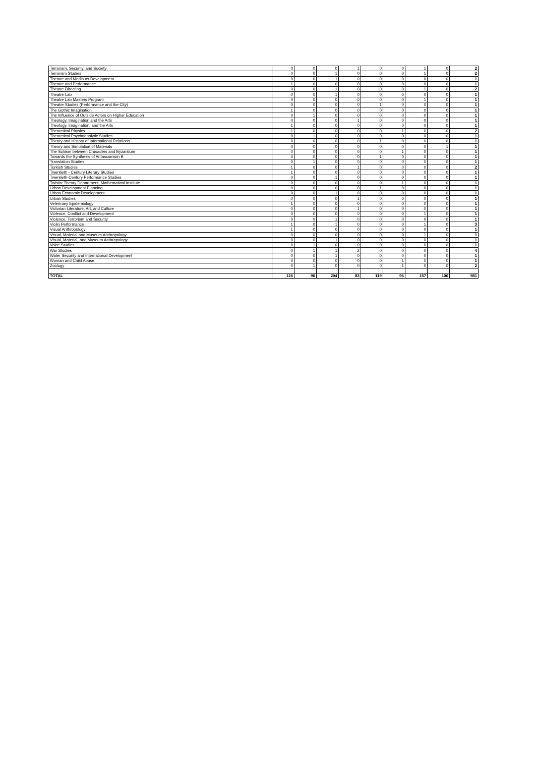| Terrorism, Security, and Society | 0 | 0 | 0 | 1 | 0 | 0 | 1 | 0 | 2 |
| Terrorism Studies | 0 | 0 | 1 | 0 | 0 | 0 | 1 | 0 | 2 |
| Theatre and Media as Development | 0 | 0 | 1 | 0 | 0 | 0 | 0 | 0 | 1 |
| Theatre and Performance | 1 | 0 | 0 | 0 | 0 | 0 | 0 | 0 | 1 |
| Theatre Directing | 0 | 0 | 1 | 0 | 0 | 0 | 1 | 0 | 2 |
| Theatre Lab | 0 | 0 | 1 | 0 | 0 | 0 | 0 | 0 | 1 |
| Theatre Lab Masters Program | 0 | 0 | 0 | 0 | 0 | 0 | 1 | 0 | 1 |
| Theatre Studies (Performance and the City) | 0 | 0 | 0 | 0 | 1 | 0 | 0 | 0 | 1 |
| The Gothic Imagination | 1 | 0 | 0 | 0 | 0 | 0 | 0 | 0 | 1 |
| The Influence of Outside Actors on Higher Education | 0 | 1 | 0 | 0 | 0 | 0 | 0 | 0 | 1 |
| Theology, Imagination and the Arts | 0 | 0 | 0 | 1 | 0 | 0 | 0 | 0 | 1 |
| Theology, Imagination, and the Arts | 1 | 0 | 0 | 0 | 0 | 0 | 0 | 0 | 1 |
| Theoretical Physics | 1 | 0 | 0 | 0 | 0 | 1 | 0 | 0 | 2 |
| Theoretical Psychoanalytic Studies | 0 | 1 | 0 | 0 | 0 | 0 | 0 | 0 | 1 |
| Theory and History of International Relations | 0 | 0 | 0 | 0 | 1 | 0 | 0 | 0 | 1 |
| Theory and Simulation of Materials | 0 | 0 | 0 | 0 | 0 | 0 | 0 | 1 | 1 |
| The Schism between Crusaders and Byzantium | 0 | 0 | 0 | 0 | 0 | 1 | 0 | 0 | 1 |
| Towards the Synthesis of Antascomicin B | 0 | 0 | 0 | 0 | 1 | 0 | 0 | 0 | 1 |
| Translation Studies | 0 | 1 | 0 | 0 | 0 | 0 | 0 | 0 | 1 |
| Turkish Studies | 1 | 0 | 0 | 1 | 0 | 0 | 0 | 0 | 2 |
| Twentieth - Century Literary Studies | 1 | 0 | 0 | 0 | 0 | 0 | 0 | 0 | 1 |
| Twentieth-Century Performance Studies | 0 | 0 | 1 | 0 | 0 | 0 | 0 | 0 | 1 |
| Twistor Theory Department, Mathematical Institute | 0 | 0 | 0 | 0 | 0 | 1 | 0 | 0 | 1 |
| Urban Development Planning | 0 | 0 | 0 | 0 | 1 | 0 | 0 | 0 | 1 |
| Urban Economic Development | 0 | 0 | 1 | 0 | 0 | 0 | 0 | 0 | 1 |
| Urban Studies | 0 | 0 | 0 | 1 | 0 | 0 | 0 | 0 | 1 |
| Veterinary Epidemiology | 1 | 0 | 0 | 0 | 0 | 0 | 0 | 0 | 1 |
| Victorian Literature, Art, and Culture | 0 | 0 | 0 | 1 | 0 | 0 | 0 | 0 | 1 |
| Violence, Conflict and Development | 0 | 0 | 0 | 0 | 0 | 0 | 1 | 0 | 1 |
| Violence, Terrorism and Security | 0 | 0 | 1 | 0 | 0 | 0 | 0 | 0 | 1 |
| Violin Performance | 1 | 0 | 1 | 0 | 0 | 0 | 1 | 0 | 3 |
| Visual Anthropology | 1 | 0 | 0 | 0 | 0 | 0 | 0 | 0 | 1 |
| Visual, Material and Museum Anthropology | 0 | 0 | 0 | 0 | 0 | 0 | 1 | 0 | 1 |
| Visual, Material, and Museum Anthropology | 0 | 0 | 1 | 0 | 0 | 0 | 0 | 0 | 1 |
| Voice Studies | 0 | 1 | 0 | 0 | 0 | 0 | 0 | 0 | 1 |
| War Studies | 0 | 1 | 1 | 2 | 0 | 0 | 0 | 0 | 4 |
| Water Security and International Development | 0 | 0 | 1 | 0 | 0 | 0 | 0 | 0 | 1 |
| Woman and Child Abuse | 0 | 0 | 0 | 0 | 0 | 1 | 0 | 0 | 1 |
| Zoology | 0 | 1 | 0 | 0 | 0 | 1 | 0 | 0 | 2 |
| TOTAL | 126 | 90 | 204 | 83 | 119 | 96 | 157 | 106 | 981 |